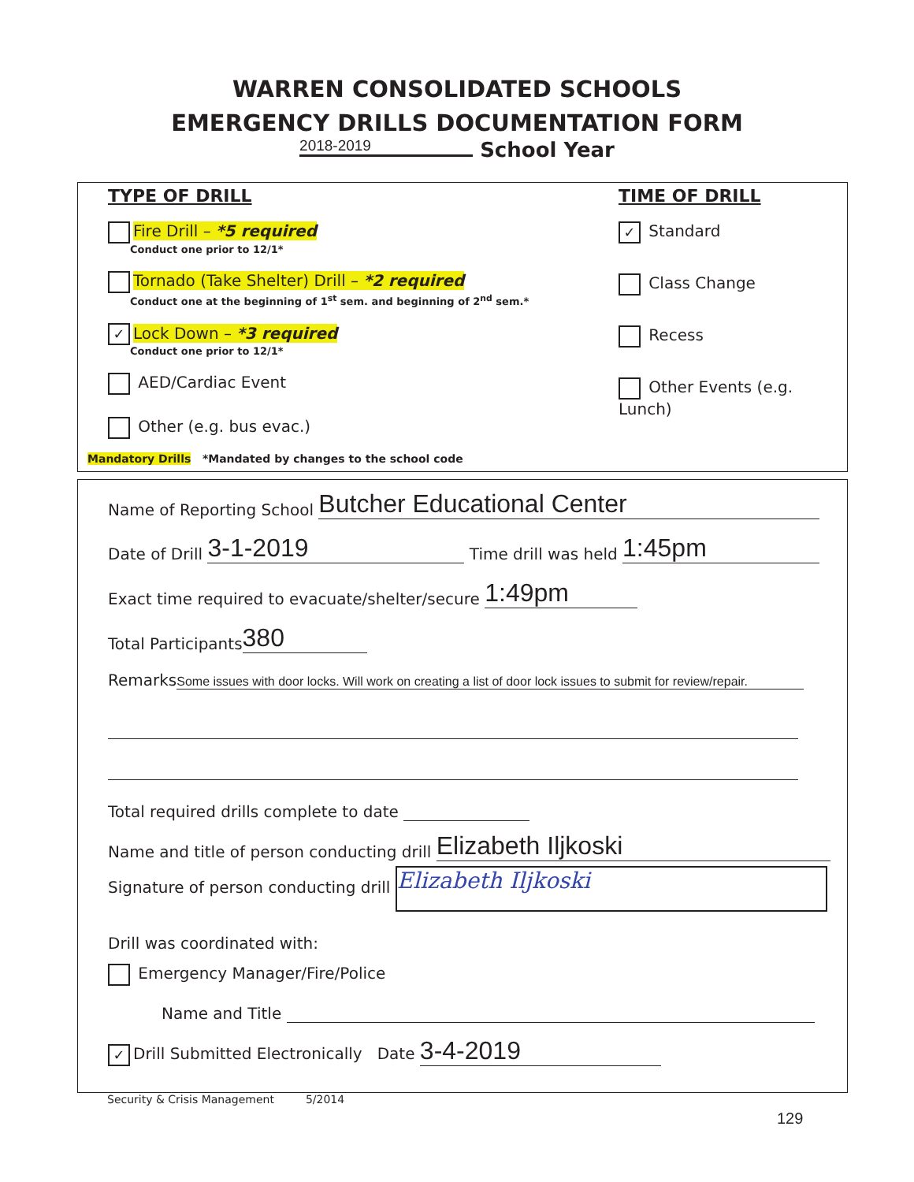WARREN CONSOLIDATED SCHOOLS
EMERGENCY DRILLS DOCUMENTATION FORM
2018-2019 School Year
TYPE OF DRILL
Fire Drill – *5 required
Conduct one prior to 12/1*
Tornado (Take Shelter) Drill – *2 required
Conduct one at the beginning of 1<sup>st</sup> sem. and beginning of 2<sup>nd</sup> sem.*
✓ Lock Down – *3 required
Conduct one prior to 12/1*
AED/Cardiac Event
Other (e.g. bus evac.)
TIME OF DRILL
✓ Standard
Class Change
Recess
Other Events (e.g. Lunch)
Mandatory Drills *Mandated by changes to the school code
Name of Reporting School Butcher Educational Center
Date of Drill 3-1-2019 Time drill was held 1:45pm
Exact time required to evacuate/shelter/secure 1:49pm
Total Participants 380
Remarks Some issues with door locks. Will work on creating a list of door lock issues to submit for review/repair.
Total required drills complete to date
Name and title of person conducting drill Elizabeth Iljkoski
Signature of person conducting drill Elizabeth Iljkoski
Drill was coordinated with:
Emergency Manager/Fire/Police
Name and Title
✓ Drill Submitted Electronically Date 3-4-2019
Security & Crisis Management 5/2014
129